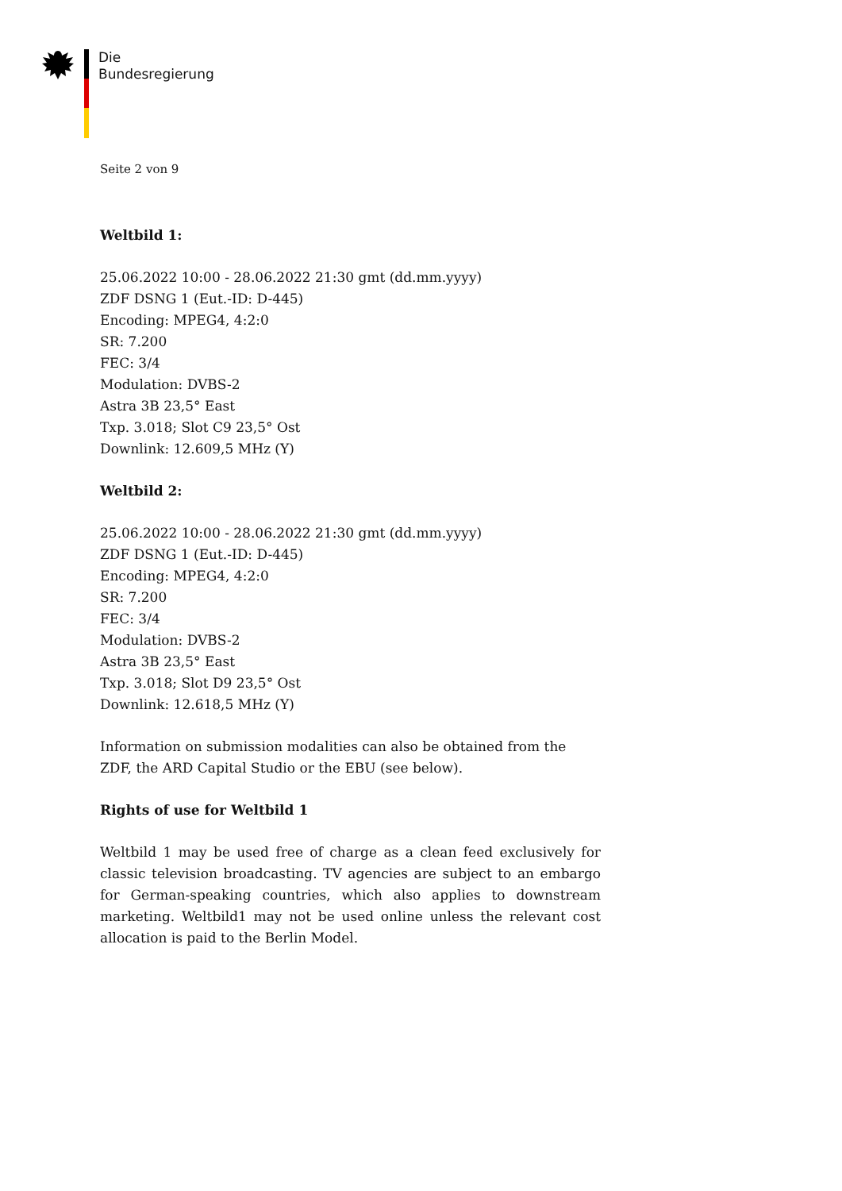Die
Bundesregierung
Seite 2 von 9
Weltbild 1:
25.06.2022 10:00 - 28.06.2022 21:30 gmt (dd.mm.yyyy)
ZDF DSNG 1 (Eut.-ID: D-445)
Encoding: MPEG4, 4:2:0
SR: 7.200
FEC: 3/4
Modulation: DVBS-2
Astra 3B 23,5° East
Txp. 3.018; Slot C9 23,5° Ost
Downlink: 12.609,5 MHz (Y)
Weltbild 2:
25.06.2022 10:00 - 28.06.2022 21:30 gmt (dd.mm.yyyy)
ZDF DSNG 1 (Eut.-ID: D-445)
Encoding: MPEG4, 4:2:0
SR: 7.200
FEC: 3/4
Modulation: DVBS-2
Astra 3B 23,5° East
Txp. 3.018; Slot D9 23,5° Ost
Downlink: 12.618,5 MHz (Y)
Information on submission modalities can also be obtained from the ZDF, the ARD Capital Studio or the EBU (see below).
Rights of use for Weltbild 1
Weltbild 1 may be used free of charge as a clean feed exclusively for classic television broadcasting. TV agencies are subject to an embargo for German-speaking countries, which also applies to downstream marketing. Weltbild1 may not be used online unless the relevant cost allocation is paid to the Berlin Model.